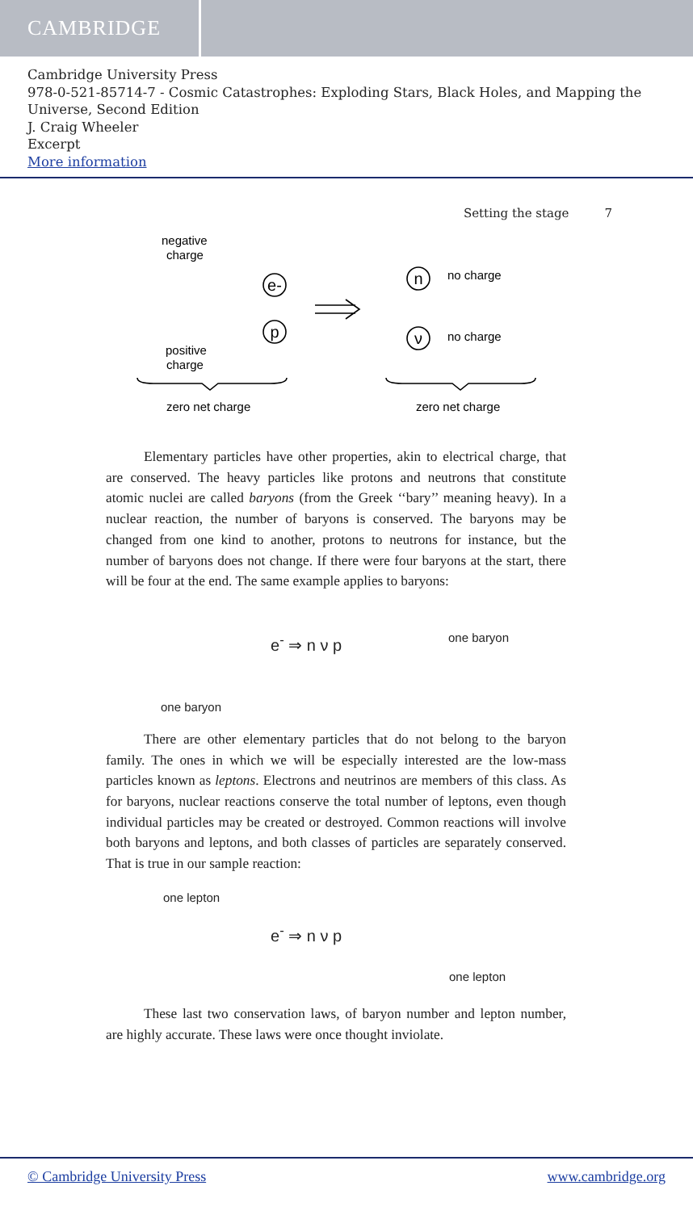CAMBRIDGE
Cambridge University Press
978-0-521-85714-7 - Cosmic Catastrophes: Exploding Stars, Black Holes, and Mapping the Universe, Second Edition
J. Craig Wheeler
Excerpt
More information
Setting the stage 7
negative
charge
positive
charge
no charge
no charge
zero net charge
zero net charge
e-
p
n
ν
Elementary particles have other properties, akin to electrical charge, that are conserved. The heavy particles like protons and neutrons that constitute atomic nuclei are called baryons (from the Greek ‘‘bary’’ meaning heavy). In a nuclear reaction, the number of baryons is conserved. The baryons may be changed from one kind to another, protons to neutrons for instance, but the number of baryons does not change. If there were four baryons at the start, there will be four at the end. The same example applies to baryons:
one baryon
one baryon
e<sup>-</sup> ⇒ n ν p
There are other elementary particles that do not belong to the baryon family. The ones in which we will be especially interested are the low-mass particles known as leptons. Electrons and neutrinos are members of this class. As for baryons, nuclear reactions conserve the total number of leptons, even though individual particles may be created or destroyed. Common reactions will involve both baryons and leptons, and both classes of particles are separately conserved. That is true in our sample reaction:
one lepton
one lepton
e<sup>-</sup> ⇒ n ν p
These last two conservation laws, of baryon number and lepton number, are highly accurate. These laws were once thought inviolate.
© Cambridge University Press www.cambridge.org